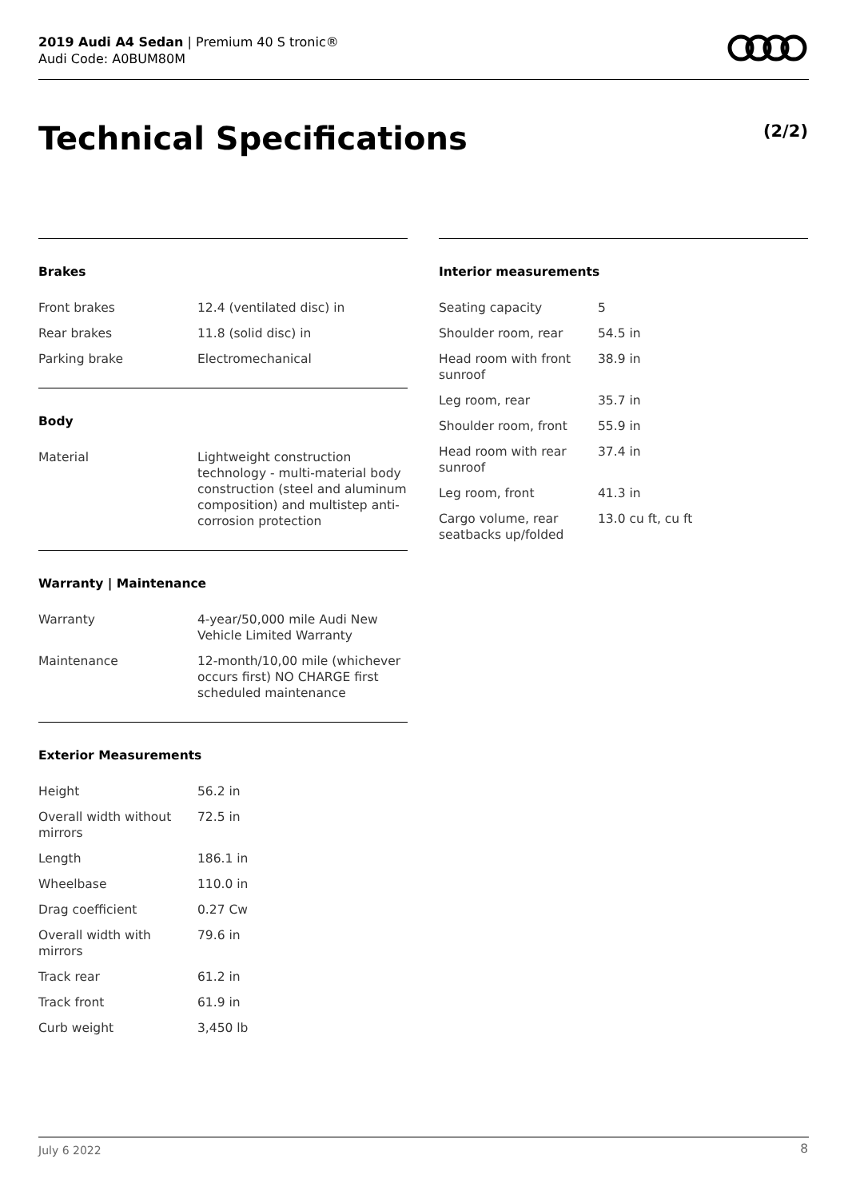2019 Audi A4 Sedan | Premium 40 S tronic®
Audi Code: A0BUM80M
Technical Specifications (2/2)
Brakes
| Front brakes | 12.4 (ventilated disc) in |
| Rear brakes | 11.8 (solid disc) in |
| Parking brake | Electromechanical |
Body
| Material | Lightweight construction technology - multi-material body construction (steel and aluminum composition) and multistep anti-corrosion protection |
Warranty | Maintenance
| Warranty | 4-year/50,000 mile Audi New Vehicle Limited Warranty |
| Maintenance | 12-month/10,00 mile (whichever occurs first) NO CHARGE first scheduled maintenance |
Exterior Measurements
| Height | 56.2 in |
| Overall width without mirrors | 72.5 in |
| Length | 186.1 in |
| Wheelbase | 110.0 in |
| Drag coefficient | 0.27 Cw |
| Overall width with mirrors | 79.6 in |
| Track rear | 61.2 in |
| Track front | 61.9 in |
| Curb weight | 3,450 lb |
Interior measurements
| Seating capacity | 5 |
| Shoulder room, rear | 54.5 in |
| Head room with front sunroof | 38.9 in |
| Leg room, rear | 35.7 in |
| Shoulder room, front | 55.9 in |
| Head room with rear sunroof | 37.4 in |
| Leg room, front | 41.3 in |
| Cargo volume, rear seatbacks up/folded | 13.0 cu ft, cu ft |
July 6 2022 8